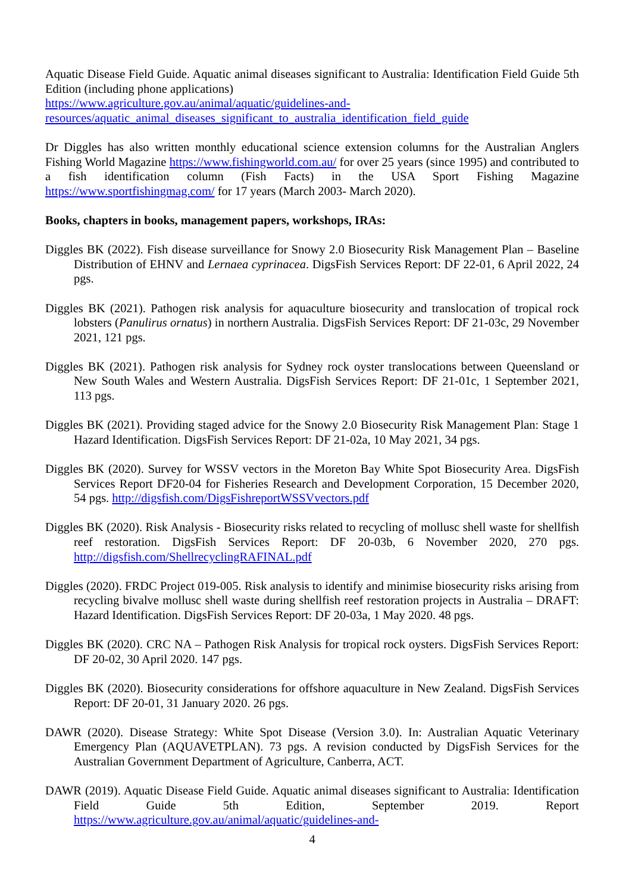Aquatic Disease Field Guide. Aquatic animal diseases significant to Australia: Identification Field Guide 5th Edition (including phone applications)
https://www.agriculture.gov.au/animal/aquatic/guidelines-and-
resources/aquatic_animal_diseases_significant_to_australia_identification_field_guide
Dr Diggles has also written monthly educational science extension columns for the Australian Anglers Fishing World Magazine https://www.fishingworld.com.au/ for over 25 years (since 1995) and contributed to a fish identification column (Fish Facts) in the USA Sport Fishing Magazine https://www.sportfishingmag.com/ for 17 years (March 2003- March 2020).
Books, chapters in books, management papers, workshops, IRAs:
Diggles BK (2022). Fish disease surveillance for Snowy 2.0 Biosecurity Risk Management Plan – Baseline Distribution of EHNV and Lernaea cyprinacea. DigsFish Services Report: DF 22-01, 6 April 2022, 24 pgs.
Diggles BK (2021). Pathogen risk analysis for aquaculture biosecurity and translocation of tropical rock lobsters (Panulirus ornatus) in northern Australia. DigsFish Services Report: DF 21-03c, 29 November 2021, 121 pgs.
Diggles BK (2021). Pathogen risk analysis for Sydney rock oyster translocations between Queensland or New South Wales and Western Australia. DigsFish Services Report: DF 21-01c, 1 September 2021, 113 pgs.
Diggles BK (2021). Providing staged advice for the Snowy 2.0 Biosecurity Risk Management Plan: Stage 1 Hazard Identification. DigsFish Services Report: DF 21-02a, 10 May 2021, 34 pgs.
Diggles BK (2020). Survey for WSSV vectors in the Moreton Bay White Spot Biosecurity Area. DigsFish Services Report DF20-04 for Fisheries Research and Development Corporation, 15 December 2020, 54 pgs. http://digsfish.com/DigsFishreportWSSVvectors.pdf
Diggles BK (2020). Risk Analysis - Biosecurity risks related to recycling of mollusc shell waste for shellfish reef restoration. DigsFish Services Report: DF 20-03b, 6 November 2020, 270 pgs. http://digsfish.com/ShellrecyclingRAFINAL.pdf
Diggles (2020). FRDC Project 019-005. Risk analysis to identify and minimise biosecurity risks arising from recycling bivalve mollusc shell waste during shellfish reef restoration projects in Australia – DRAFT: Hazard Identification. DigsFish Services Report: DF 20-03a, 1 May 2020. 48 pgs.
Diggles BK (2020). CRC NA – Pathogen Risk Analysis for tropical rock oysters. DigsFish Services Report: DF 20-02, 30 April 2020. 147 pgs.
Diggles BK (2020). Biosecurity considerations for offshore aquaculture in New Zealand. DigsFish Services Report: DF 20-01, 31 January 2020. 26 pgs.
DAWR (2020). Disease Strategy: White Spot Disease (Version 3.0). In: Australian Aquatic Veterinary Emergency Plan (AQUAVETPLAN). 73 pgs. A revision conducted by DigsFish Services for the Australian Government Department of Agriculture, Canberra, ACT.
DAWR (2019). Aquatic Disease Field Guide. Aquatic animal diseases significant to Australia: Identification Field Guide 5th Edition, September 2019. Report https://www.agriculture.gov.au/animal/aquatic/guidelines-and-
4